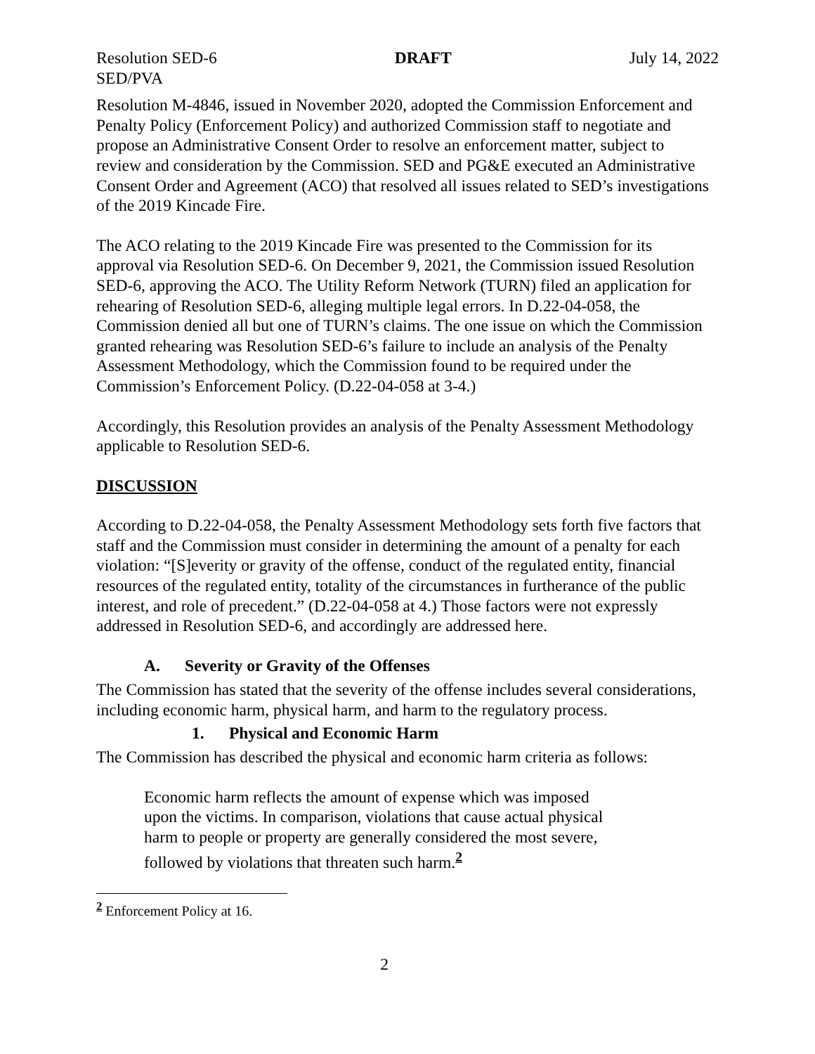Resolution SED-6
SED/PVA DRAFT July 14, 2022
Resolution M-4846, issued in November 2020, adopted the Commission Enforcement and Penalty Policy (Enforcement Policy) and authorized Commission staff to negotiate and propose an Administrative Consent Order to resolve an enforcement matter, subject to review and consideration by the Commission. SED and PG&E executed an Administrative Consent Order and Agreement (ACO) that resolved all issues related to SED’s investigations of the 2019 Kincade Fire.
The ACO relating to the 2019 Kincade Fire was presented to the Commission for its approval via Resolution SED-6. On December 9, 2021, the Commission issued Resolution SED-6, approving the ACO. The Utility Reform Network (TURN) filed an application for rehearing of Resolution SED-6, alleging multiple legal errors. In D.22-04-058, the Commission denied all but one of TURN’s claims. The one issue on which the Commission granted rehearing was Resolution SED-6’s failure to include an analysis of the Penalty Assessment Methodology, which the Commission found to be required under the Commission’s Enforcement Policy. (D.22-04-058 at 3-4.)
Accordingly, this Resolution provides an analysis of the Penalty Assessment Methodology applicable to Resolution SED-6.
DISCUSSION
According to D.22-04-058, the Penalty Assessment Methodology sets forth five factors that staff and the Commission must consider in determining the amount of a penalty for each violation: “[S]everity or gravity of the offense, conduct of the regulated entity, financial resources of the regulated entity, totality of the circumstances in furtherance of the public interest, and role of precedent.” (D.22-04-058 at 4.) Those factors were not expressly addressed in Resolution SED-6, and accordingly are addressed here.
A. Severity or Gravity of the Offenses
The Commission has stated that the severity of the offense includes several considerations, including economic harm, physical harm, and harm to the regulatory process.
1. Physical and Economic Harm
The Commission has described the physical and economic harm criteria as follows:
Economic harm reflects the amount of expense which was imposed upon the victims. In comparison, violations that cause actual physical harm to people or property are generally considered the most severe, followed by violations that threaten such harm.<sup>2</sup>
<sup>2</sup> Enforcement Policy at 16.
2